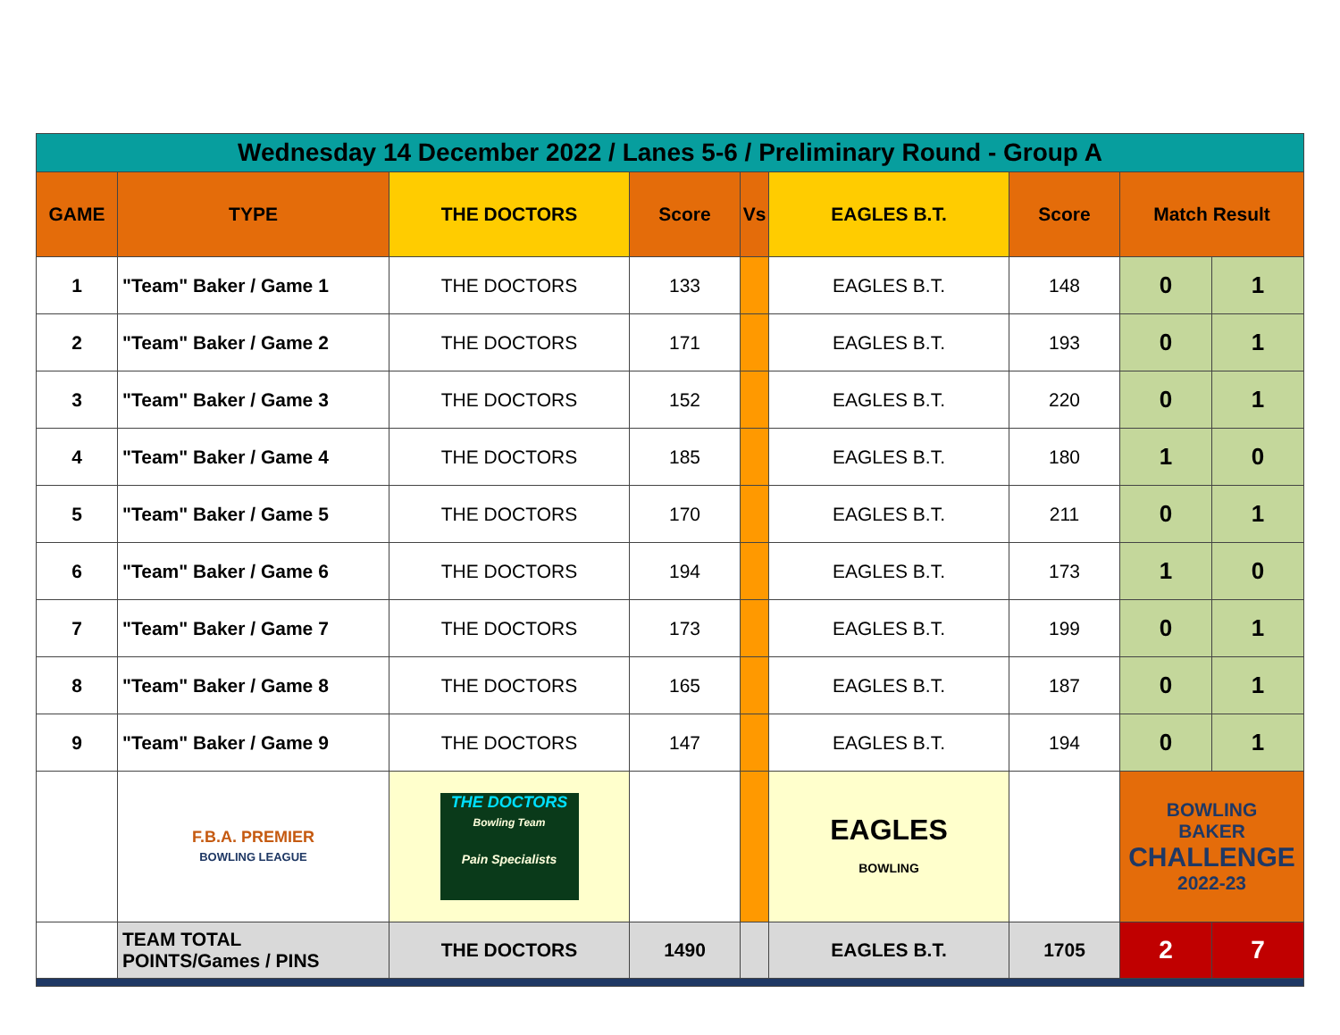| Wednesday 14 December 2022 / Lanes 5-6 / Preliminary Round - Group A | | | | | | | | |
| GAME | TYPE | THE DOCTORS | Score | Vs | EAGLES B.T. | Score | Match Result | |
| 1 | "Team" Baker / Game 1 | THE DOCTORS | 133 | | EAGLES B.T. | 148 | 0 | 1 |
| 2 | "Team" Baker / Game 2 | THE DOCTORS | 171 | | EAGLES B.T. | 193 | 0 | 1 |
| 3 | "Team" Baker / Game 3 | THE DOCTORS | 152 | | EAGLES B.T. | 220 | 0 | 1 |
| 4 | "Team" Baker / Game 4 | THE DOCTORS | 185 | | EAGLES B.T. | 180 | 1 | 0 |
| 5 | "Team" Baker / Game 5 | THE DOCTORS | 170 | | EAGLES B.T. | 211 | 0 | 1 |
| 6 | "Team" Baker / Game 6 | THE DOCTORS | 194 | | EAGLES B.T. | 173 | 1 | 0 |
| 7 | "Team" Baker / Game 7 | THE DOCTORS | 173 | | EAGLES B.T. | 199 | 0 | 1 |
| 8 | "Team" Baker / Game 8 | THE DOCTORS | 165 | | EAGLES B.T. | 187 | 0 | 1 |
| 9 | "Team" Baker / Game 9 | THE DOCTORS | 147 | | EAGLES B.T. | 194 | 0 | 1 |
| | F.B.A. PREMIER BOWLING LEAGUE | THE DOCTORS Bowling Team Pain Specialists | | | EAGLES BOWLING | | BOWLING BAKER CHALLENGE 2022-23 | |
| | TEAM TOTAL POINTS/Games / PINS | THE DOCTORS | 1490 | | EAGLES B.T. | 1705 | 2 | 7 |